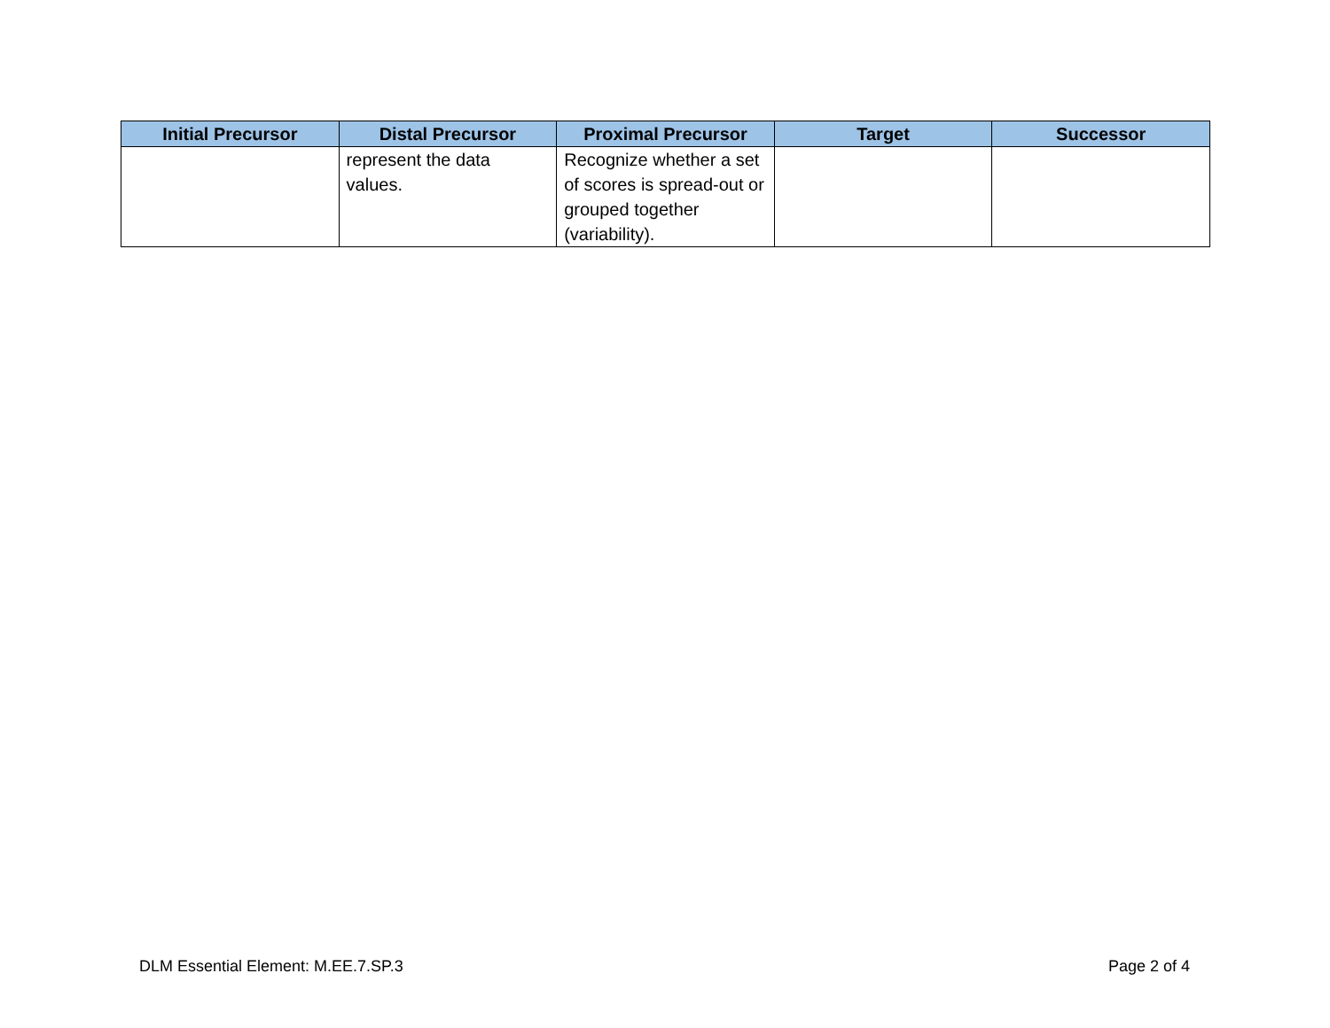| Initial Precursor | Distal Precursor | Proximal Precursor | Target | Successor |
| --- | --- | --- | --- | --- |
| | represent the data values. | Recognize whether a set of scores is spread-out or grouped together (variability). | | |
DLM Essential Element: M.EE.7.SP.3 Page 2 of 4